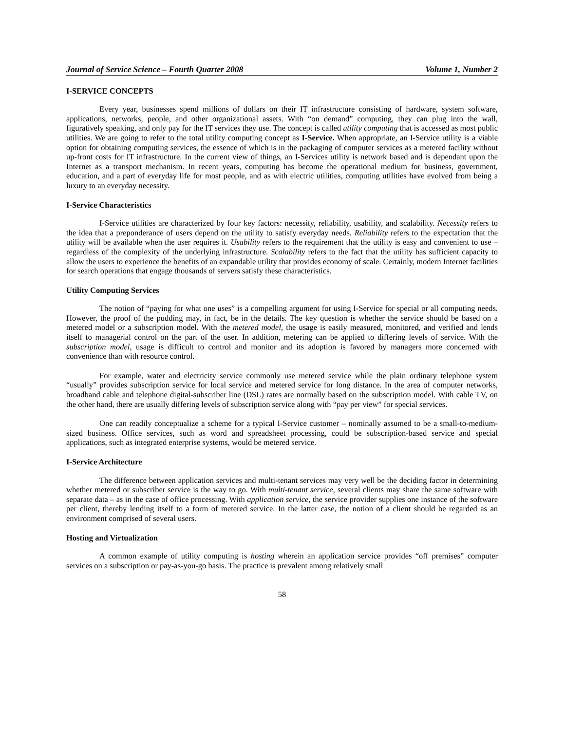Journal of Service Science – Fourth Quarter 2008 Volume 1, Number 2
I-SERVICE CONCEPTS
Every year, businesses spend millions of dollars on their IT infrastructure consisting of hardware, system software, applications, networks, people, and other organizational assets. With “on demand” computing, they can plug into the wall, figuratively speaking, and only pay for the IT services they use. The concept is called utility computing that is accessed as most public utilities. We are going to refer to the total utility computing concept as I-Service. When appropriate, an I-Service utility is a viable option for obtaining computing services, the essence of which is in the packaging of computer services as a metered facility without up-front costs for IT infrastructure. In the current view of things, an I-Services utility is network based and is dependant upon the Internet as a transport mechanism. In recent years, computing has become the operational medium for business, government, education, and a part of everyday life for most people, and as with electric utilities, computing utilities have evolved from being a luxury to an everyday necessity.
I-Service Characteristics
I-Service utilities are characterized by four key factors: necessity, reliability, usability, and scalability. Necessity refers to the idea that a preponderance of users depend on the utility to satisfy everyday needs. Reliability refers to the expectation that the utility will be available when the user requires it. Usability refers to the requirement that the utility is easy and convenient to use – regardless of the complexity of the underlying infrastructure. Scalability refers to the fact that the utility has sufficient capacity to allow the users to experience the benefits of an expandable utility that provides economy of scale. Certainly, modern Internet facilities for search operations that engage thousands of servers satisfy these characteristics.
Utility Computing Services
The notion of “paying for what one uses” is a compelling argument for using I-Service for special or all computing needs. However, the proof of the pudding may, in fact, be in the details. The key question is whether the service should be based on a metered model or a subscription model. With the metered model, the usage is easily measured, monitored, and verified and lends itself to managerial control on the part of the user. In addition, metering can be applied to differing levels of service. With the subscription model, usage is difficult to control and monitor and its adoption is favored by managers more concerned with convenience than with resource control.
For example, water and electricity service commonly use metered service while the plain ordinary telephone system “usually” provides subscription service for local service and metered service for long distance. In the area of computer networks, broadband cable and telephone digital-subscriber line (DSL) rates are normally based on the subscription model. With cable TV, on the other hand, there are usually differing levels of subscription service along with “pay per view” for special services.
One can readily conceptualize a scheme for a typical I-Service customer – nominally assumed to be a small-to-medium-sized business. Office services, such as word and spreadsheet processing, could be subscription-based service and special applications, such as integrated enterprise systems, would be metered service.
I-Service Architecture
The difference between application services and multi-tenant services may very well be the deciding factor in determining whether metered or subscriber service is the way to go. With multi-tenant service, several clients may share the same software with separate data – as in the case of office processing. With application service, the service provider supplies one instance of the software per client, thereby lending itself to a form of metered service. In the latter case, the notion of a client should be regarded as an environment comprised of several users.
Hosting and Virtualization
A common example of utility computing is hosting wherein an application service provides “off premises” computer services on a subscription or pay-as-you-go basis. The practice is prevalent among relatively small
58